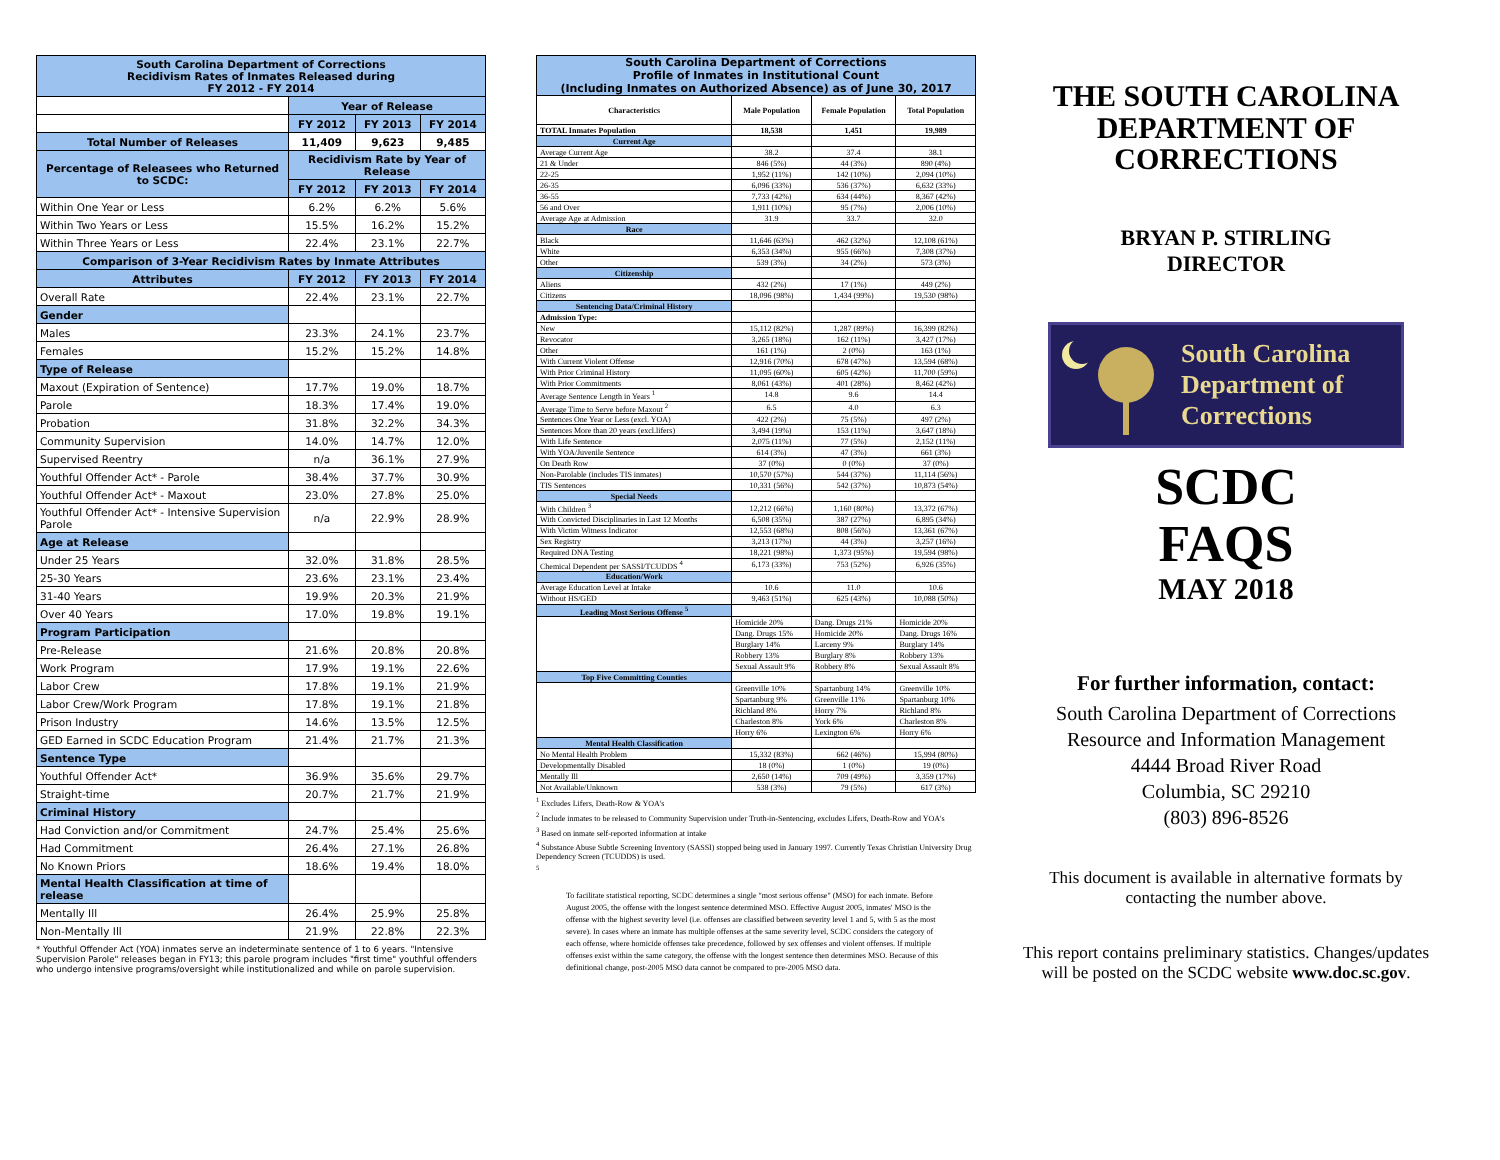| South Carolina Department of Corrections Recidivism Rates of Inmates Released during FY 2012 - FY 2014 | | | |
| --- | --- | --- | --- |
| | Year of Release | | |
| | FY 2012 | FY 2013 | FY 2014 |
| Total Number of Releases | 11,409 | 9,623 | 9,485 |
| Percentage of Releasees who Returned to SCDC: | Recidivism Rate by Year of Release | | |
| | FY 2012 | FY 2013 | FY 2014 |
| Within One Year or Less | 6.2% | 6.2% | 5.6% |
| Within Two Years or Less | 15.5% | 16.2% | 15.2% |
| Within Three Years or Less | 22.4% | 23.1% | 22.7% |
| Comparison of 3-Year Recidivism Rates by Inmate Attributes | | | |
| Attributes | FY 2012 | FY 2013 | FY 2014 |
| Overall Rate | 22.4% | 23.1% | 22.7% |
| Gender | | | |
| Males | 23.3% | 24.1% | 23.7% |
| Females | 15.2% | 15.2% | 14.8% |
| Type of Release | | | |
| Maxout (Expiration of Sentence) | 17.7% | 19.0% | 18.7% |
| Parole | 18.3% | 17.4% | 19.0% |
| Probation | 31.8% | 32.2% | 34.3% |
| Community Supervision | 14.0% | 14.7% | 12.0% |
| Supervised Reentry | n/a | 36.1% | 27.9% |
| Youthful Offender Act* - Parole | 38.4% | 37.7% | 30.9% |
| Youthful Offender Act* - Maxout | 23.0% | 27.8% | 25.0% |
| Youthful Offender Act* - Intensive Supervision Parole | n/a | 22.9% | 28.9% |
| Age at Release | | | |
| Under 25 Years | 32.0% | 31.8% | 28.5% |
| 25-30 Years | 23.6% | 23.1% | 23.4% |
| 31-40 Years | 19.9% | 20.3% | 21.9% |
| Over 40 Years | 17.0% | 19.8% | 19.1% |
| Program Participation | | | |
| Pre-Release | 21.6% | 20.8% | 20.8% |
| Work Program | 17.9% | 19.1% | 22.6% |
| Labor Crew | 17.8% | 19.1% | 21.9% |
| Labor Crew/Work Program | 17.8% | 19.1% | 21.8% |
| Prison Industry | 14.6% | 13.5% | 12.5% |
| GED Earned in SCDC Education Program | 21.4% | 21.7% | 21.3% |
| Sentence Type | | | |
| Youthful Offender Act* | 36.9% | 35.6% | 29.7% |
| Straight-time | 20.7% | 21.7% | 21.9% |
| Criminal History | | | |
| Had Conviction and/or Commitment | 24.7% | 25.4% | 25.6% |
| Had Commitment | 26.4% | 27.1% | 26.8% |
| No Known Priors | 18.6% | 19.4% | 18.0% |
| Mental Health Classification at time of release | | | |
| Mentally Ill | 26.4% | 25.9% | 25.8% |
| Non-Mentally Ill | 21.9% | 22.8% | 22.3% |
* Youthful Offender Act (YOA) inmates serve an indeterminate sentence of 1 to 6 years. "Intensive Supervision Parole" releases began in FY13; this parole program includes "first time" youthful offenders who undergo intensive programs/oversight while institutionalized and while on parole supervision.
| South Carolina Department of Corrections Profile of Inmates in Institutional Count (Including Inmates on Authorized Absence) as of June 30, 2017 | | | |
| --- | --- | --- | --- |
| Characteristics | Male Population | Female Population | Total Population |
| TOTAL Inmates Population | 18,538 | 1,451 | 19,989 |
| Current Age | | | |
| Average Current Age | 38.2 | 37.4 | 38.1 |
| 21 & Under | 846 (5%) | 44 (3%) | 890 (4%) |
| 22-25 | 1,952 (11%) | 142 (10%) | 2,094 (10%) |
| 26-35 | 6,096 (33%) | 536 (37%) | 6,632 (33%) |
| 36-55 | 7,733 (42%) | 634 (44%) | 8,367 (42%) |
| 56 and Over | 1,911 (10%) | 95 (7%) | 2,006 (10%) |
| Average Age at Admission | 31.9 | 33.7 | 32.0 |
| Race | | | |
| Black | 11,646 (63%) | 462 (32%) | 12,108 (61%) |
| White | 6,353 (34%) | 955 (66%) | 7,308 (37%) |
| Other | 539 (3%) | 34 (2%) | 573 (3%) |
| Citizenship | | | |
| Aliens | 432 (2%) | 17 (1%) | 449 (2%) |
| Citizens | 18,096 (98%) | 1,434 (99%) | 19,530 (98%) |
| Sentencing Data/Criminal History | | | |
| Admission Type: | | | |
| New | 15,112 (82%) | 1,287 (89%) | 16,399 (82%) |
| Revocator | 3,265 (18%) | 162 (11%) | 3,427 (17%) |
| Other | 161 (1%) | 2 (0%) | 163 (1%) |
| With Current Violent Offense | 12,916 (70%) | 678 (47%) | 13,594 (68%) |
| With Prior Criminal History | 11,095 (60%) | 605 (42%) | 11,700 (59%) |
| With Prior Commitments | 8,061 (43%) | 401 (28%) | 8,462 (42%) |
| Average Sentence Length in Years <sup>1</sup> | 14.8 | 9.6 | 14.4 |
| Average Time to Serve before Maxout <sup>2</sup> | 6.5 | 4.0 | 6.3 |
| Sentences One Year or Less (excl. YOA) | 422 (2%) | 75 (5%) | 497 (2%) |
| Sentences More than 20 years (excl.lifers) | 3,494 (19%) | 153 (11%) | 3,647 (18%) |
| With Life Sentence | 2,075 (11%) | 77 (5%) | 2,152 (11%) |
| With YOA/Juvenile Sentence | 614 (3%) | 47 (3%) | 661 (3%) |
| On Death Row | 37 (0%) | 0 (0%) | 37 (0%) |
| Non-Parolable (includes TIS inmates) | 10,570 (57%) | 544 (37%) | 11,114 (56%) |
| TIS Sentences | 10,331 (56%) | 542 (37%) | 10,873 (54%) |
| Special Needs | | | |
| With Children <sup>3</sup> | 12,212 (66%) | 1,160 (80%) | 13,372 (67%) |
| With Convicted Disciplinaries in Last 12 Months | 6,508 (35%) | 387 (27%) | 6,895 (34%) |
| With Victim Witness Indicator | 12,553 (68%) | 808 (56%) | 13,361 (67%) |
| Sex Registry | 3,213 (17%) | 44 (3%) | 3,257 (16%) |
| Required DNA Testing | 18,221 (98%) | 1,373 (95%) | 19,594 (98%) |
| Chemical Dependent per SASSI/TCUDDS <sup>4</sup> | 6,173 (33%) | 753 (52%) | 6,926 (35%) |
| Education/Work | | | |
| Average Education Level at Intake | 10.6 | 11.0 | 10.6 |
| Without HS/GED | 9,463 (51%) | 625 (43%) | 10,088 (50%) |
| Leading Most Serious Offense <sup>5</sup> | | | |
| | Homicide 20% | Dang. Drugs 21% | Homicide 20% |
| | Dang. Drugs 15% | Homicide 20% | Dang. Drugs 16% |
| | Burglary 14% | Larceny 9% | Burglary 14% |
| | Robbery 13% | Burglary 8% | Robbery 13% |
| | Sexual Assault 9% | Robbery 8% | Sexual Assault 8% |
| Top Five Committing Counties | | | |
| | Greenville 10% | Spartanburg 14% | Greenville 10% |
| | Spartanburg 9% | Greenville 11% | Spartanburg 10% |
| | Richland 8% | Horry 7% | Richland 8% |
| | Charleston 8% | York 6% | Charleston 8% |
| | Horry 6% | Lexington 6% | Horry 6% |
| Mental Health Classification | | | |
| No Mental Health Problem | 15,332 (83%) | 662 (46%) | 15,994 (80%) |
| Developmentally Disabled | 18 (0%) | 1 (0%) | 19 (0%) |
| Mentally Ill | 2,650 (14%) | 709 (49%) | 3,359 (17%) |
| Not Available/Unknown | 538 (3%) | 79 (5%) | 617 (3%) |
<sup>1</sup> Excludes Lifers, Death-Row & YOA's
<sup>2</sup> Include inmates to be released to Community Supervision under Truth-in-Sentencing, excludes Lifers, Death-Row and YOA's
<sup>3</sup> Based on inmate self-reported information at intake
<sup>4</sup> Substance Abuse Subtle Screening Inventory (SASSI) stopped being used in January 1997. Currently Texas Christian University Drug Dependency Screen (TCUDDS) is used.
<sup>5</sup>
To facilitate statistical reporting, SCDC determines a single "most serious offense" (MSO) for each inmate. Before August 2005, the offense with the longest sentence determined MSO. Effective August 2005, inmates' MSO is the offense with the highest severity level (i.e. offenses are classified between severity level 1 and 5, with 5 as the most severe). In cases where an inmate has multiple offenses at the same severity level, SCDC considers the category of each offense, where homicide offenses take precedence, followed by sex offenses and violent offenses. If multiple offenses exist within the same category, the offense with the longest sentence then determines MSO. Because of this definitional change, post-2005 MSO data cannot be compared to pre-2005 MSO data.
THE SOUTH CAROLINA
DEPARTMENT OF
CORRECTIONS
BRYAN P. STIRLING
DIRECTOR
South Carolina
Department of
Corrections
SCDC
FAQS
MAY 2018
For further information, contact:
South Carolina Department of Corrections
Resource and Information Management
4444 Broad River Road
Columbia, SC 29210
(803) 896-8526
This document is available in alternative formats by contacting the number above.
This report contains preliminary statistics. Changes/updates will be posted on the SCDC website www.doc.sc.gov.